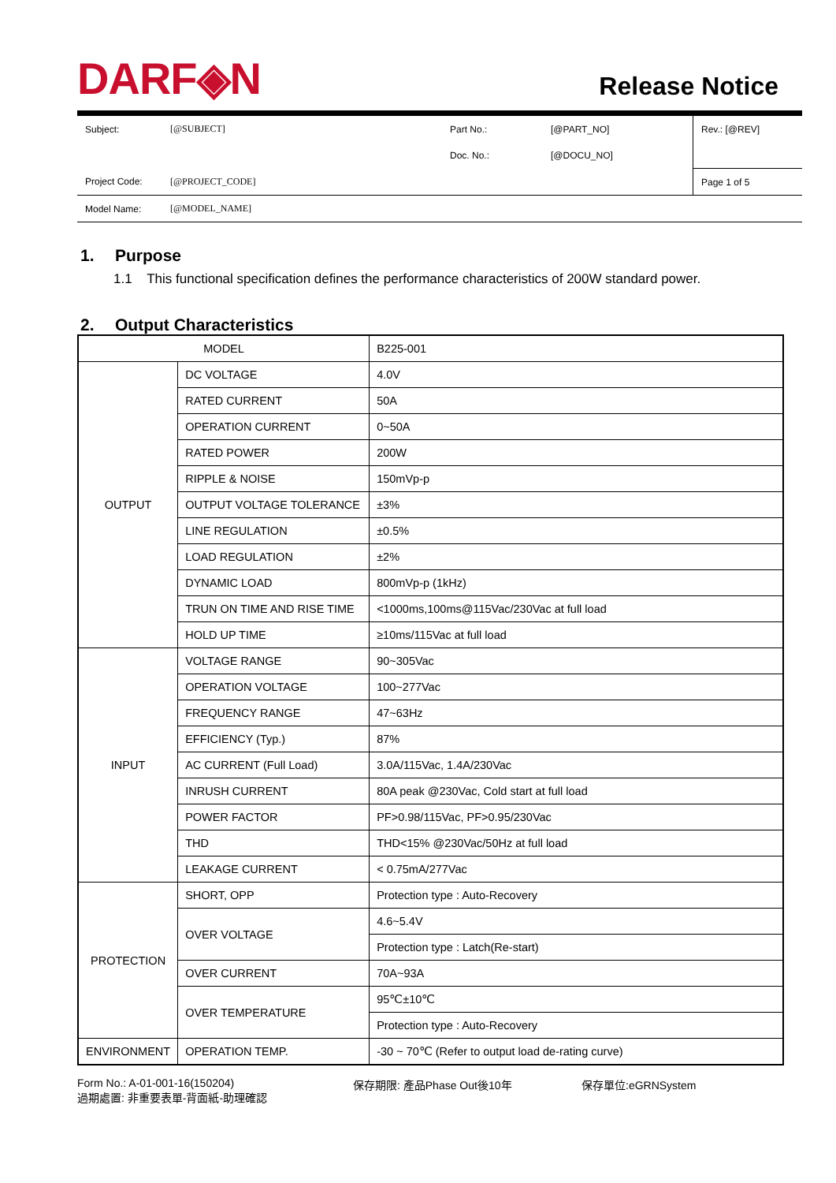DARF◈N
Release Notice
| Subject: | [@SUBJECT] | Part No.: | [@PART_NO] | Rev.: [@REV] |
| | | Doc. No.: | [@DOCU_NO] | |
| Project Code: | [@PROJECT_CODE] | | | Page 1 of 5 |
| Model Name: | [@MODEL_NAME] | | | |
1. Purpose
1.1 This functional specification defines the performance characteristics of 200W standard power.
2. Output Characteristics
| MODEL | | B225-001 |
| OUTPUT | DC VOLTAGE | 4.0V |
| | RATED CURRENT | 50A |
| | OPERATION CURRENT | 0~50A |
| | RATED POWER | 200W |
| | RIPPLE & NOISE | 150mVp-p |
| | OUTPUT VOLTAGE TOLERANCE | ±3% |
| | LINE REGULATION | ±0.5% |
| | LOAD REGULATION | ±2% |
| | DYNAMIC LOAD | 800mVp-p (1kHz) |
| | TRUN ON TIME AND RISE TIME | <1000ms,100ms@115Vac/230Vac at full load |
| | HOLD UP TIME | ≥10ms/115Vac at full load |
| INPUT | VOLTAGE RANGE | 90~305Vac |
| | OPERATION VOLTAGE | 100~277Vac |
| | FREQUENCY RANGE | 47~63Hz |
| | EFFICIENCY (Typ.) | 87% |
| | AC CURRENT (Full Load) | 3.0A/115Vac, 1.4A/230Vac |
| | INRUSH CURRENT | 80A peak @230Vac, Cold start at full load |
| | POWER FACTOR | PF>0.98/115Vac, PF>0.95/230Vac |
| | THD | THD<15% @230Vac/50Hz at full load |
| | LEAKAGE CURRENT | < 0.75mA/277Vac |
| PROTECTION | SHORT, OPP | Protection type : Auto-Recovery |
| | OVER VOLTAGE | 4.6~5.4V |
| | | Protection type : Latch(Re-start) |
| | OVER CURRENT | 70A~93A |
| | OVER TEMPERATURE | 95℃±10℃ |
| | | Protection type : Auto-Recovery |
| ENVIRONMENT | OPERATION TEMP. | -30 ~ 70℃ (Refer to output load de-rating curve) |
Form No.: A-01-001-16(150204)
過期處置: 非重要表單-背面紙-助理確認
保存期限: 產品Phase Out後10年 保存單位:eGRNSystem